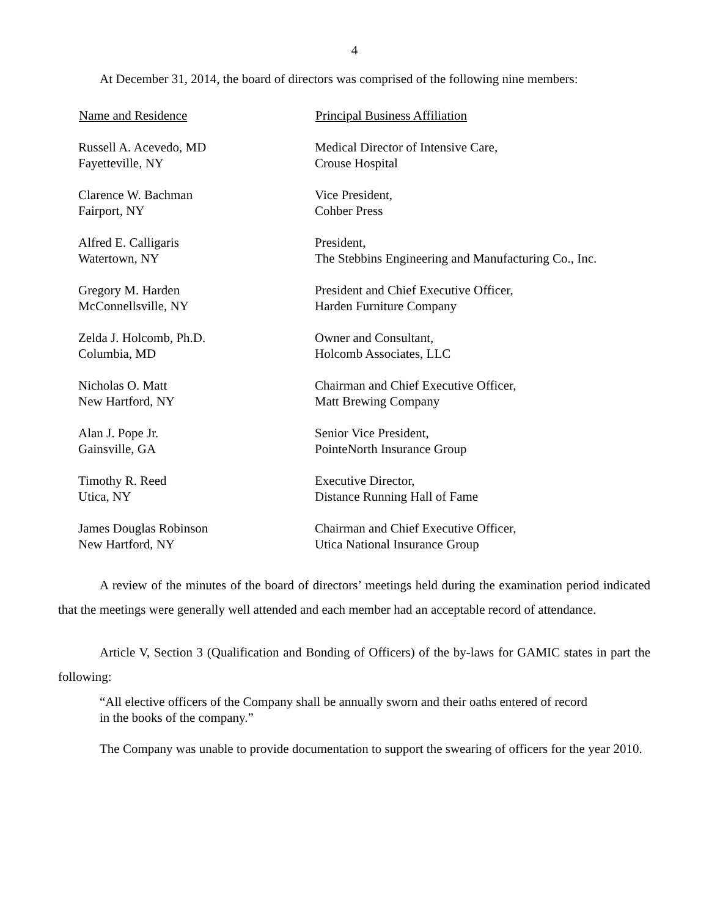4
At December 31, 2014, the board of directors was comprised of the following nine members:
| Name and Residence | Principal Business Affiliation |
| --- | --- |
| Russell A. Acevedo, MD Fayetteville, NY | Medical Director of Intensive Care, Crouse Hospital |
| Clarence W. Bachman Fairport, NY | Vice President, Cohber Press |
| Alfred E. Calligaris Watertown, NY | President, The Stebbins Engineering and Manufacturing Co., Inc. |
| Gregory M. Harden McConnellsville, NY | President and Chief Executive Officer, Harden Furniture Company |
| Zelda J. Holcomb, Ph.D. Columbia, MD | Owner and Consultant, Holcomb Associates, LLC |
| Nicholas O. Matt New Hartford, NY | Chairman and Chief Executive Officer, Matt Brewing Company |
| Alan J. Pope Jr. Gainsville, GA | Senior Vice President, PointeNorth Insurance Group |
| Timothy R. Reed Utica, NY | Executive Director, Distance Running Hall of Fame |
| James Douglas Robinson New Hartford, NY | Chairman and Chief Executive Officer, Utica National Insurance Group |
A review of the minutes of the board of directors’ meetings held during the examination period indicated that the meetings were generally well attended and each member had an acceptable record of attendance.
Article V, Section 3 (Qualification and Bonding of Officers) of the by-laws for GAMIC states in part the following:
“All elective officers of the Company shall be annually sworn and their oaths entered of record in the books of the company.”
The Company was unable to provide documentation to support the swearing of officers for the year 2010.